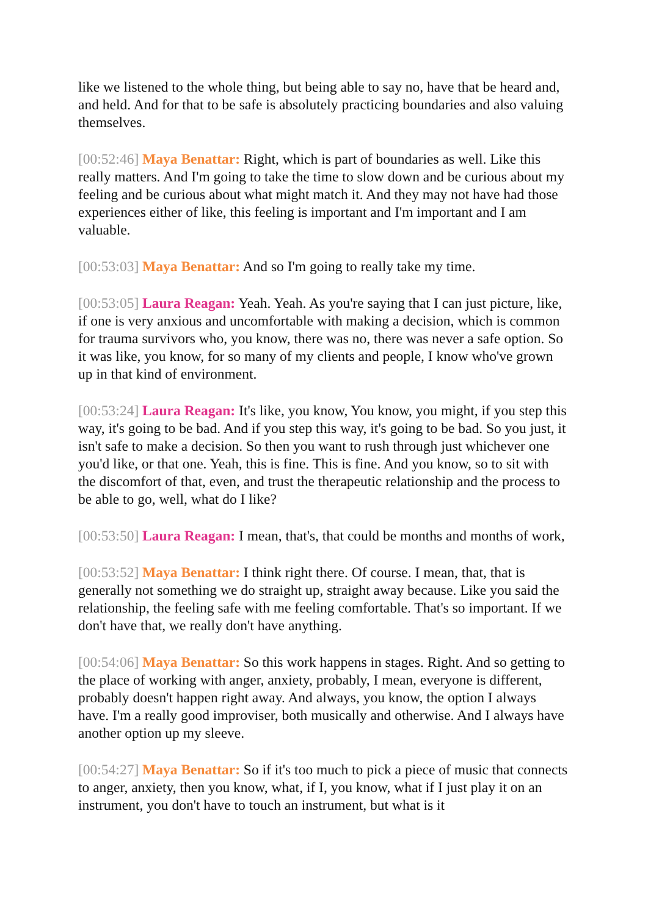like we listened to the whole thing, but being able to say no, have that be heard and, and held. And for that to be safe is absolutely practicing boundaries and also valuing themselves.
[00:52:46] Maya Benattar: Right, which is part of boundaries as well. Like this really matters. And I'm going to take the time to slow down and be curious about my feeling and be curious about what might match it. And they may not have had those experiences either of like, this feeling is important and I'm important and I am valuable.
[00:53:03] Maya Benattar: And so I'm going to really take my time.
[00:53:05] Laura Reagan: Yeah. Yeah. As you're saying that I can just picture, like, if one is very anxious and uncomfortable with making a decision, which is common for trauma survivors who, you know, there was no, there was never a safe option. So it was like, you know, for so many of my clients and people, I know who've grown up in that kind of environment.
[00:53:24] Laura Reagan: It's like, you know, You know, you might, if you step this way, it's going to be bad. And if you step this way, it's going to be bad. So you just, it isn't safe to make a decision. So then you want to rush through just whichever one you'd like, or that one. Yeah, this is fine. This is fine. And you know, so to sit with the discomfort of that, even, and trust the therapeutic relationship and the process to be able to go, well, what do I like?
[00:53:50] Laura Reagan: I mean, that's, that could be months and months of work,
[00:53:52] Maya Benattar: I think right there. Of course. I mean, that, that is generally not something we do straight up, straight away because. Like you said the relationship, the feeling safe with me feeling comfortable. That's so important. If we don't have that, we really don't have anything.
[00:54:06] Maya Benattar: So this work happens in stages. Right. And so getting to the place of working with anger, anxiety, probably, I mean, everyone is different, probably doesn't happen right away. And always, you know, the option I always have. I'm a really good improviser, both musically and otherwise. And I always have another option up my sleeve.
[00:54:27] Maya Benattar: So if it's too much to pick a piece of music that connects to anger, anxiety, then you know, what, if I, you know, what if I just play it on an instrument, you don't have to touch an instrument, but what is it